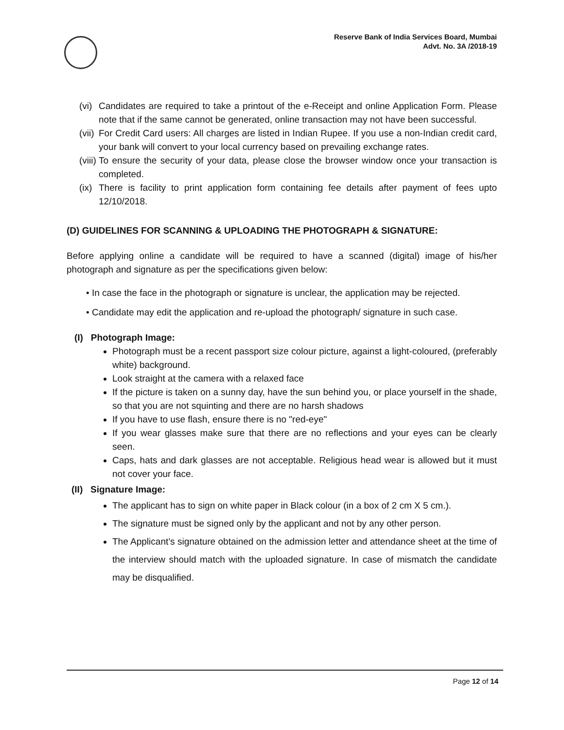Reserve Bank of India Services Board, Mumbai
Advt. No. 3A /2018-19
(vi) Candidates are required to take a printout of the e-Receipt and online Application Form. Please note that if the same cannot be generated, online transaction may not have been successful.
(vii) For Credit Card users: All charges are listed in Indian Rupee. If you use a non-Indian credit card, your bank will convert to your local currency based on prevailing exchange rates.
(viii) To ensure the security of your data, please close the browser window once your transaction is completed.
(ix) There is facility to print application form containing fee details after payment of fees upto 12/10/2018.
(D) GUIDELINES FOR SCANNING & UPLOADING THE PHOTOGRAPH & SIGNATURE:
Before applying online a candidate will be required to have a scanned (digital) image of his/her photograph and signature as per the specifications given below:
• In case the face in the photograph or signature is unclear, the application may be rejected.
• Candidate may edit the application and re-upload the photograph/ signature in such case.
(I) Photograph Image:
Photograph must be a recent passport size colour picture, against a light-coloured, (preferably white) background.
Look straight at the camera with a relaxed face
If the picture is taken on a sunny day, have the sun behind you, or place yourself in the shade, so that you are not squinting and there are no harsh shadows
If you have to use flash, ensure there is no "red-eye"
If you wear glasses make sure that there are no reflections and your eyes can be clearly seen.
Caps, hats and dark glasses are not acceptable. Religious head wear is allowed but it must not cover your face.
(II) Signature Image:
The applicant has to sign on white paper in Black colour (in a box of 2 cm X 5 cm.).
The signature must be signed only by the applicant and not by any other person.
The Applicant’s signature obtained on the admission letter and attendance sheet at the time of the interview should match with the uploaded signature. In case of mismatch the candidate may be disqualified.
Page 12 of 14